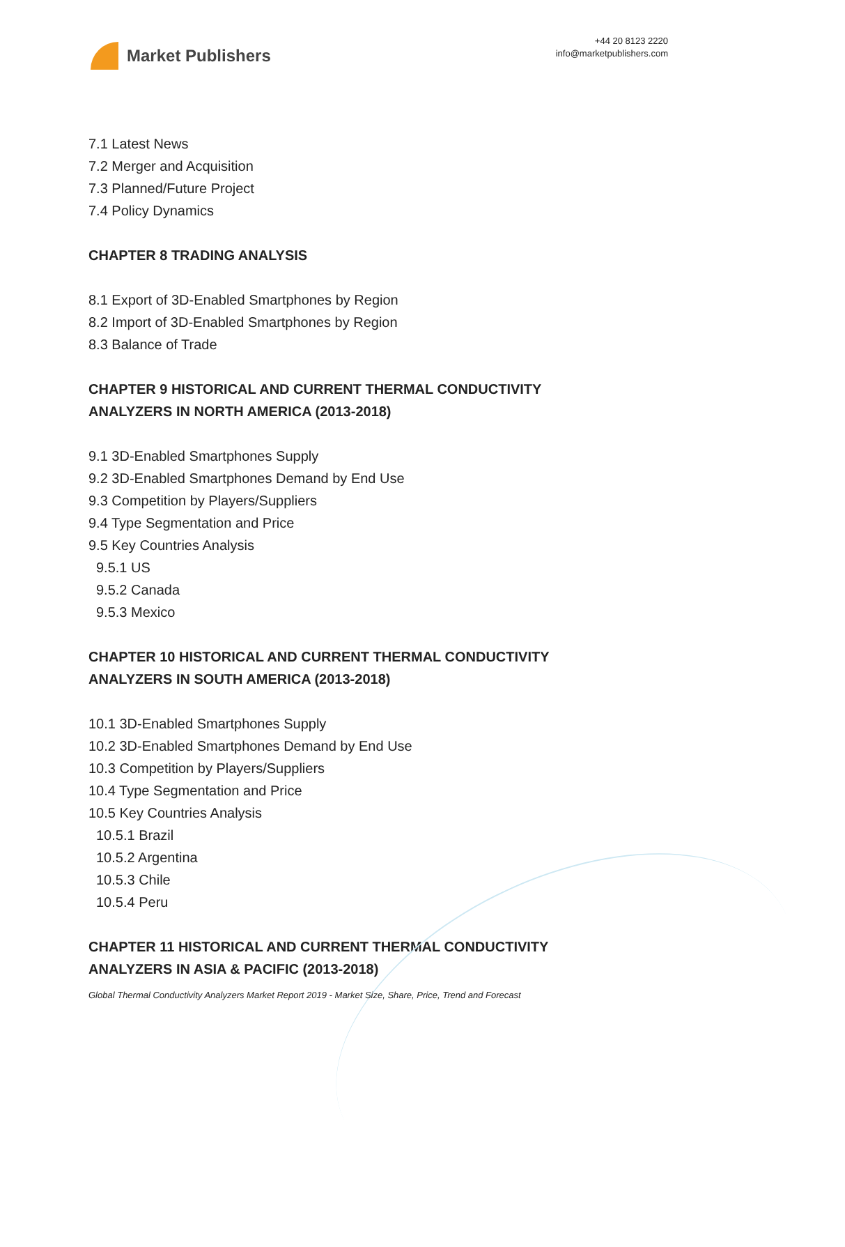Market Publishers
+44 20 8123 2220
info@marketpublishers.com
7.1 Latest News
7.2 Merger and Acquisition
7.3 Planned/Future Project
7.4 Policy Dynamics
CHAPTER 8 TRADING ANALYSIS
8.1 Export of 3D-Enabled Smartphones by Region
8.2 Import of 3D-Enabled Smartphones by Region
8.3 Balance of Trade
CHAPTER 9 HISTORICAL AND CURRENT THERMAL CONDUCTIVITY ANALYZERS IN NORTH AMERICA (2013-2018)
9.1 3D-Enabled Smartphones Supply
9.2 3D-Enabled Smartphones Demand by End Use
9.3 Competition by Players/Suppliers
9.4 Type Segmentation and Price
9.5 Key Countries Analysis
9.5.1 US
9.5.2 Canada
9.5.3 Mexico
CHAPTER 10 HISTORICAL AND CURRENT THERMAL CONDUCTIVITY ANALYZERS IN SOUTH AMERICA (2013-2018)
10.1 3D-Enabled Smartphones Supply
10.2 3D-Enabled Smartphones Demand by End Use
10.3 Competition by Players/Suppliers
10.4 Type Segmentation and Price
10.5 Key Countries Analysis
10.5.1 Brazil
10.5.2 Argentina
10.5.3 Chile
10.5.4 Peru
CHAPTER 11 HISTORICAL AND CURRENT THERMAL CONDUCTIVITY ANALYZERS IN ASIA & PACIFIC (2013-2018)
Global Thermal Conductivity Analyzers Market Report 2019 - Market Size, Share, Price, Trend and Forecast